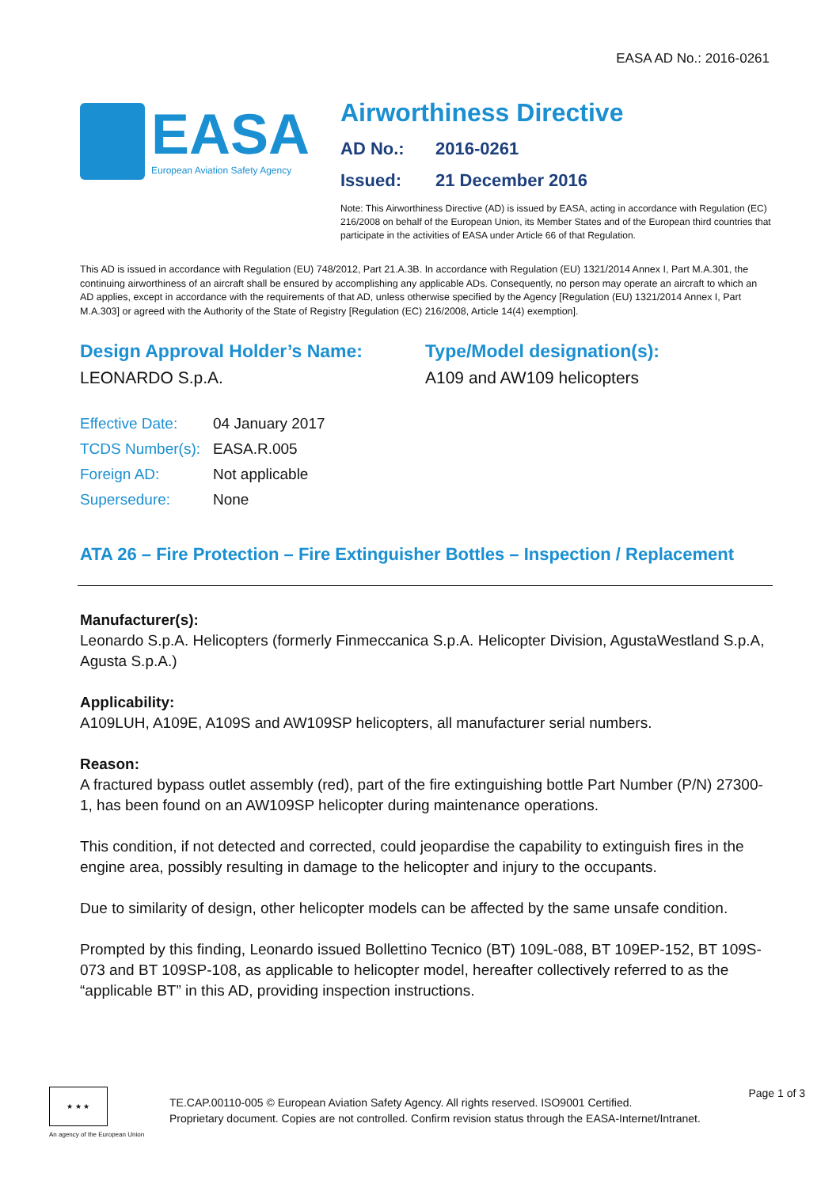EASA AD No.: 2016-0261
EASA
European Aviation Safety Agency
Airworthiness Directive
AD No.: 2016-0261
Issued: 21 December 2016
Note: This Airworthiness Directive (AD) is issued by EASA, acting in accordance with Regulation (EC) 216/2008 on behalf of the European Union, its Member States and of the European third countries that participate in the activities of EASA under Article 66 of that Regulation.
This AD is issued in accordance with Regulation (EU) 748/2012, Part 21.A.3B. In accordance with Regulation (EU) 1321/2014 Annex I, Part M.A.301, the continuing airworthiness of an aircraft shall be ensured by accomplishing any applicable ADs. Consequently, no person may operate an aircraft to which an AD applies, except in accordance with the requirements of that AD, unless otherwise specified by the Agency [Regulation (EU) 1321/2014 Annex I, Part M.A.303] or agreed with the Authority of the State of Registry [Regulation (EC) 216/2008, Article 14(4) exemption].
Design Approval Holder’s Name:
LEONARDO S.p.A.
Type/Model designation(s):
A109 and AW109 helicopters
| Effective Date: | 04 January 2017 |
| TCDS Number(s): | EASA.R.005 |
| Foreign AD: | Not applicable |
| Supersedure: | None |
ATA 26 – Fire Protection – Fire Extinguisher Bottles – Inspection / Replacement
Manufacturer(s):
Leonardo S.p.A. Helicopters (formerly Finmeccanica S.p.A. Helicopter Division, AgustaWestland S.p.A, Agusta S.p.A.)
Applicability:
A109LUH, A109E, A109S and AW109SP helicopters, all manufacturer serial numbers.
Reason:
A fractured bypass outlet assembly (red), part of the fire extinguishing bottle Part Number (P/N) 27300-1, has been found on an AW109SP helicopter during maintenance operations.
This condition, if not detected and corrected, could jeopardise the capability to extinguish fires in the engine area, possibly resulting in damage to the helicopter and injury to the occupants.
Due to similarity of design, other helicopter models can be affected by the same unsafe condition.
Prompted by this finding, Leonardo issued Bollettino Tecnico (BT) 109L-088, BT 109EP-152, BT 109S-073 and BT 109SP-108, as applicable to helicopter model, hereafter collectively referred to as the “applicable BT” in this AD, providing inspection instructions.
★ ★ ★
An agency of the European Union
TE.CAP.00110-005 © European Aviation Safety Agency. All rights reserved. ISO9001 Certified.
Proprietary document. Copies are not controlled. Confirm revision status through the EASA-Internet/Intranet.
Page 1 of 3